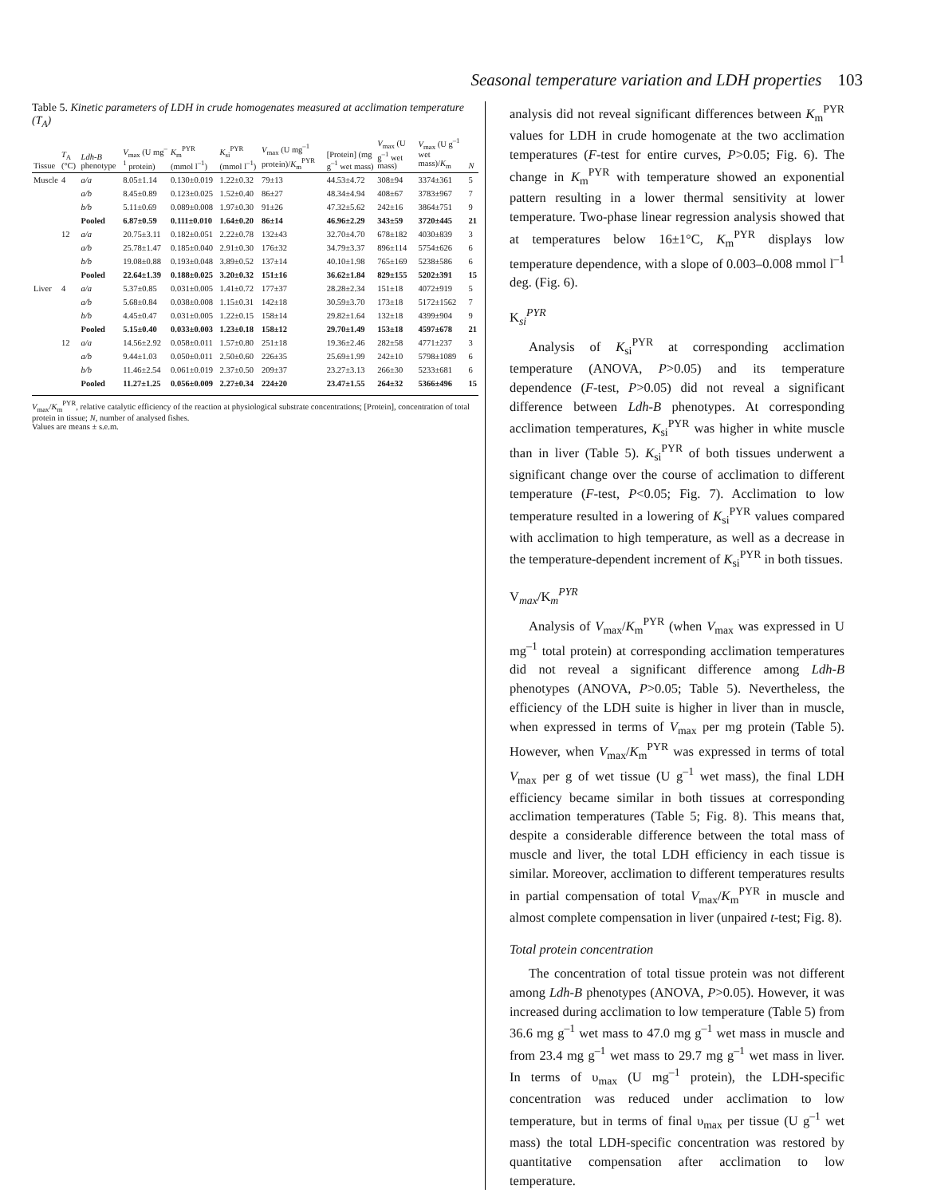Seasonal temperature variation and LDH properties 103
Table 5. Kinetic parameters of LDH in crude homogenates measured at acclimation temperature (T<sub>A</sub>)
| Tissue | T<sub>A</sub> (°C) | Ldh-B phenotype | V<sub>max</sub> (U mg<sup>–1</sup> protein) | K<sub>m</sub><sup>PYR</sup> (mmol l<sup>–1</sup>) | K<sub>si</sub><sup>PYR</sup> (mmol l<sup>–1</sup>) | V<sub>max</sub> (U mg<sup>–1</sup> protein)/ K<sub>m</sub><sup>PYR</sup> | [Protein] (mg g<sup>–1</sup> wet mass) | V<sub>max</sub> (U g<sup>–1</sup> wet mass) | V<sub>max</sub> (U g<sup>–1</sup> wet mass)/ K<sub>m</sub> | N |
| --- | --- | --- | --- | --- | --- | --- | --- | --- | --- | --- |
| Muscle | 4 | a/a | 8.05±1.14 | 0.130±0.019 | 1.22±0.32 | 79±13 | 44.53±4.72 | 308±94 | 3374±361 | 5 |
| | | a/b | 8.45±0.89 | 0.123±0.025 | 1.52±0.40 | 86±27 | 48.34±4.94 | 408±67 | 3783±967 | 7 |
| | | b/b | 5.11±0.69 | 0.089±0.008 | 1.97±0.30 | 91±26 | 47.32±5.62 | 242±16 | 3864±751 | 9 |
| | | Pooled | 6.87±0.59 | 0.111±0.010 | 1.64±0.20 | 86±14 | 46.96±2.29 | 343±59 | 3720±445 | 21 |
| | 12 | a/a | 20.75±3.11 | 0.182±0.051 | 2.22±0.78 | 132±43 | 32.70±4.70 | 678±182 | 4030±839 | 3 |
| | | a/b | 25.78±1.47 | 0.185±0.040 | 2.91±0.30 | 176±32 | 34.79±3.37 | 896±114 | 5754±626 | 6 |
| | | b/b | 19.08±0.88 | 0.193±0.048 | 3.89±0.52 | 137±14 | 40.10±1.98 | 765±169 | 5238±586 | 6 |
| | | Pooled | 22.64±1.39 | 0.188±0.025 | 3.20±0.32 | 151±16 | 36.62±1.84 | 829±155 | 5202±391 | 15 |
| Liver | 4 | a/a | 5.37±0.85 | 0.031±0.005 | 1.41±0.72 | 177±37 | 28.28±2.34 | 151±18 | 4072±919 | 5 |
| | | a/b | 5.68±0.84 | 0.038±0.008 | 1.15±0.31 | 142±18 | 30.59±3.70 | 173±18 | 5172±1562 | 7 |
| | | b/b | 4.45±0.47 | 0.031±0.005 | 1.22±0.15 | 158±14 | 29.82±1.64 | 132±18 | 4399±904 | 9 |
| | | Pooled | 5.15±0.40 | 0.033±0.003 | 1.23±0.18 | 158±12 | 29.70±1.49 | 153±18 | 4597±678 | 21 |
| | 12 | a/a | 14.56±2.92 | 0.058±0.011 | 1.57±0.80 | 251±18 | 19.36±2.46 | 282±58 | 4771±237 | 3 |
| | | a/b | 9.44±1.03 | 0.050±0.011 | 2.50±0.60 | 226±35 | 25.69±1.99 | 242±10 | 5798±1089 | 6 |
| | | b/b | 11.46±2.54 | 0.061±0.019 | 2.37±0.50 | 209±37 | 23.27±3.13 | 266±30 | 5233±681 | 6 |
| | | Pooled | 11.27±1.25 | 0.056±0.009 | 2.27±0.34 | 224±20 | 23.47±1.55 | 264±32 | 5366±496 | 15 |
V<sub>max</sub>/K<sub>m</sub><sup>PYR</sup>, relative catalytic efficiency of the reaction at physiological substrate concentrations; [Protein], concentration of total protein in tissue; N, number of analysed fishes.
Values are means ± s.e.m.
analysis did not reveal significant differences between K<sub>m</sub><sup>PYR</sup> values for LDH in crude homogenate at the two acclimation temperatures (F-test for entire curves, P>0.05; Fig. 6). The change in K<sub>m</sub><sup>PYR</sup> with temperature showed an exponential pattern resulting in a lower thermal sensitivity at lower temperature. Two-phase linear regression analysis showed that at temperatures below 16±1°C, K<sub>m</sub><sup>PYR</sup> displays low temperature dependence, with a slope of 0.003–0.008 mmol l<sup>–1</sup> deg. (Fig. 6).
K<sub>si</sub><sup>PYR</sup>
Analysis of K<sub>si</sub><sup>PYR</sup> at corresponding acclimation temperature (ANOVA, P>0.05) and its temperature dependence (F-test, P>0.05) did not reveal a significant difference between Ldh-B phenotypes. At corresponding acclimation temperatures, K<sub>si</sub><sup>PYR</sup> was higher in white muscle than in liver (Table 5). K<sub>si</sub><sup>PYR</sup> of both tissues underwent a significant change over the course of acclimation to different temperature (F-test, P<0.05; Fig. 7). Acclimation to low temperature resulted in a lowering of K<sub>si</sub><sup>PYR</sup> values compared with acclimation to high temperature, as well as a decrease in the temperature-dependent increment of K<sub>si</sub><sup>PYR</sup> in both tissues.
V<sub>max</sub>/K<sub>m</sub><sup>PYR</sup>
Analysis of V<sub>max</sub>/K<sub>m</sub><sup>PYR</sup> (when V<sub>max</sub> was expressed in U mg<sup>–1</sup> total protein) at corresponding acclimation temperatures did not reveal a significant difference among Ldh-B phenotypes (ANOVA, P>0.05; Table 5). Nevertheless, the efficiency of the LDH suite is higher in liver than in muscle, when expressed in terms of V<sub>max</sub> per mg protein (Table 5). However, when V<sub>max</sub>/K<sub>m</sub><sup>PYR</sup> was expressed in terms of total V<sub>max</sub> per g of wet tissue (U g<sup>–1</sup> wet mass), the final LDH efficiency became similar in both tissues at corresponding acclimation temperatures (Table 5; Fig. 8). This means that, despite a considerable difference between the total mass of muscle and liver, the total LDH efficiency in each tissue is similar. Moreover, acclimation to different temperatures results in partial compensation of total V<sub>max</sub>/K<sub>m</sub><sup>PYR</sup> in muscle and almost complete compensation in liver (unpaired t-test; Fig. 8).
Total protein concentration
The concentration of total tissue protein was not different among Ldh-B phenotypes (ANOVA, P>0.05). However, it was increased during acclimation to low temperature (Table 5) from 36.6 mg g<sup>–1</sup> wet mass to 47.0 mg g<sup>–1</sup> wet mass in muscle and from 23.4 mg g<sup>–1</sup> wet mass to 29.7 mg g<sup>–1</sup> wet mass in liver. In terms of υ<sub>max</sub> (U mg<sup>–1</sup> protein), the LDH-specific concentration was reduced under acclimation to low temperature, but in terms of final υ<sub>max</sub> per tissue (U g<sup>–1</sup> wet mass) the total LDH-specific concentration was restored by quantitative compensation after acclimation to low temperature.